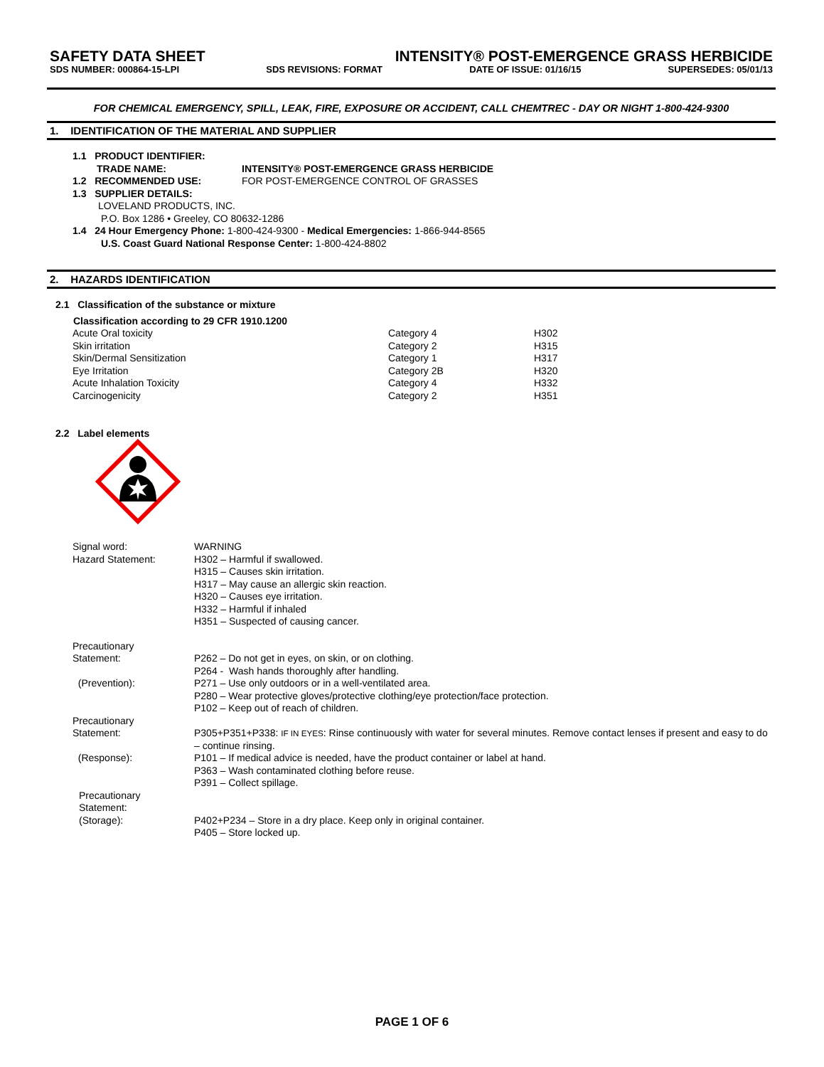SAFETY DATA SHEET INTENSITY® POST-EMERGENCE GRASS HERBICIDE
SDS NUMBER: 000864-15-LPI SDS REVISIONS: FORMAT DATE OF ISSUE: 01/16/15 SUPERSEDES: 05/01/13
FOR CHEMICAL EMERGENCY, SPILL, LEAK, FIRE, EXPOSURE OR ACCIDENT, CALL CHEMTREC - DAY OR NIGHT 1-800-424-9300
1. IDENTIFICATION OF THE MATERIAL AND SUPPLIER
1.1 PRODUCT IDENTIFIER:
TRADE NAME: INTENSITY® POST-EMERGENCE GRASS HERBICIDE
1.2 RECOMMENDED USE: FOR POST-EMERGENCE CONTROL OF GRASSES
1.3 SUPPLIER DETAILS:
LOVELAND PRODUCTS, INC.
P.O. Box 1286 • Greeley, CO 80632-1286
1.4 24 Hour Emergency Phone: 1-800-424-9300 - Medical Emergencies: 1-866-944-8565
U.S. Coast Guard National Response Center: 1-800-424-8802
2. HAZARDS IDENTIFICATION
2.1 Classification of the substance or mixture
| Classification according to 29 CFR 1910.1200 | | |
| --- | --- | --- |
| Acute Oral toxicity | Category 4 | H302 |
| Skin irritation | Category 2 | H315 |
| Skin/Dermal Sensitization | Category 1 | H317 |
| Eye Irritation | Category 2B | H320 |
| Acute Inhalation Toxicity | Category 4 | H332 |
| Carcinogenicity | Category 2 | H351 |
2.2 Label elements
| Signal word: | WARNING |
| Hazard Statement: | H302 – Harmful if swallowed. H315 – Causes skin irritation. H317 – May cause an allergic skin reaction. H320 – Causes eye irritation. H332 – Harmful if inhaled H351 – Suspected of causing cancer. |
| Precautionary Statement: (Prevention): | P262 – Do not get in eyes, on skin, or on clothing. P264 - Wash hands thoroughly after handling. P271 – Use only outdoors or in a well-ventilated area. P280 – Wear protective gloves/protective clothing/eye protection/face protection. P102 – Keep out of reach of children. |
| Precautionary Statement: (Response): | P305+P351+P338: IF IN EYES : Rinse continuously with water for several minutes. Remove contact lenses if present and easy to do – continue rinsing. P101 – If medical advice is needed, have the product container or label at hand. P363 – Wash contaminated clothing before reuse. P391 – Collect spillage. |
| Precautionary Statement: (Storage): | P402+P234 – Store in a dry place. Keep only in original container. P405 – Store locked up. |
PAGE 1 OF 6